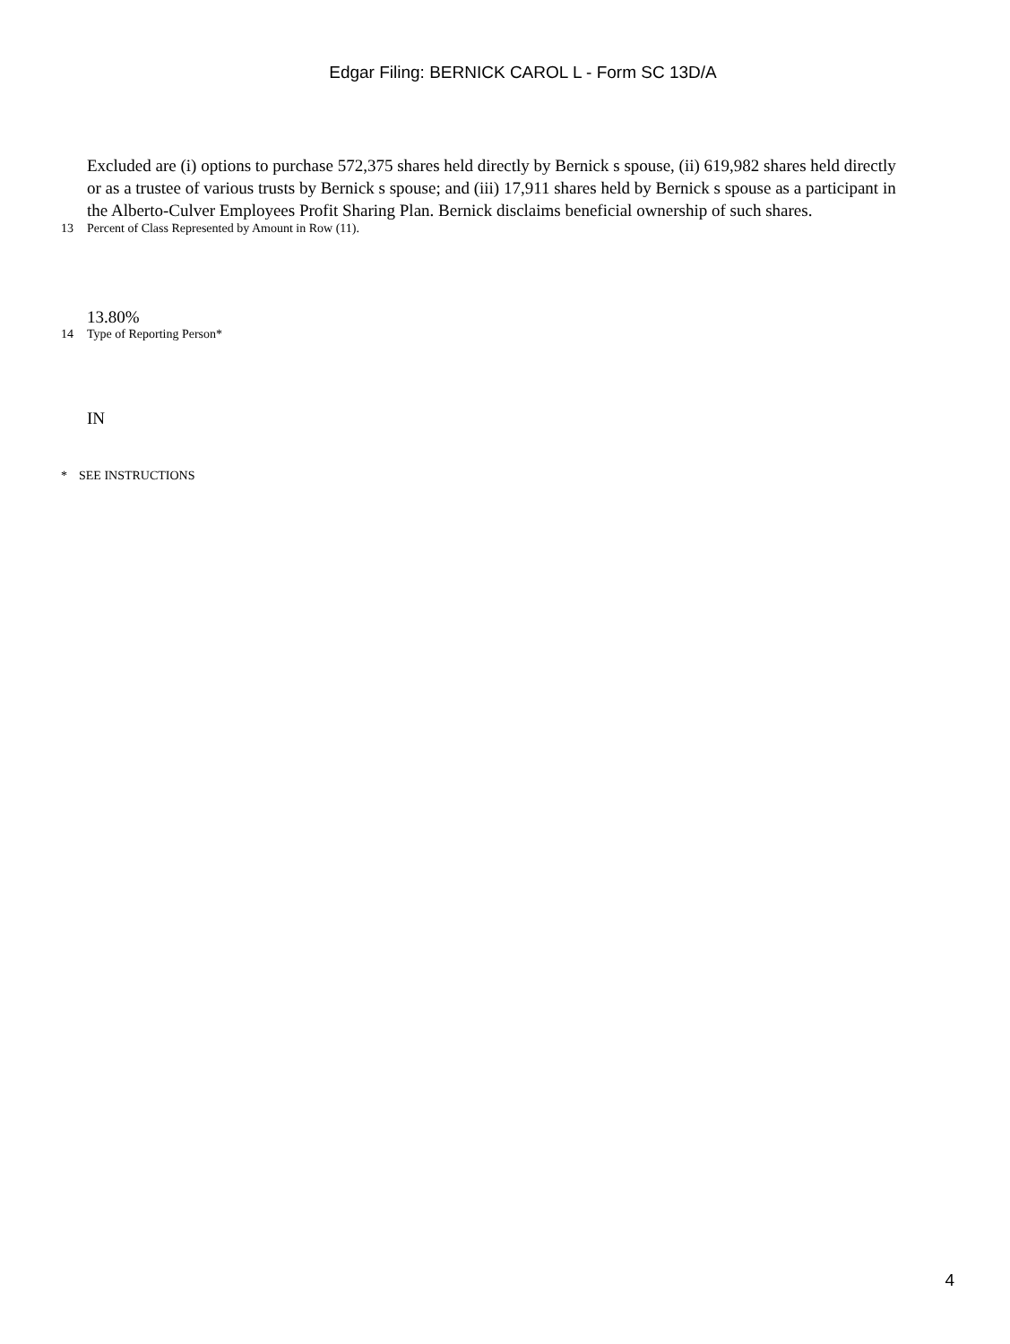Edgar Filing: BERNICK CAROL L - Form SC 13D/A
Excluded are (i) options to purchase 572,375 shares held directly by Bernick s spouse, (ii) 619,982 shares held directly or as a trustee of various trusts by Bernick s spouse; and (iii) 17,911 shares held by Bernick s spouse as a participant in the Alberto-Culver Employees Profit Sharing Plan. Bernick disclaims beneficial ownership of such shares.
13 Percent of Class Represented by Amount in Row (11).
13.80%
14 Type of Reporting Person*
IN
* SEE INSTRUCTIONS
4